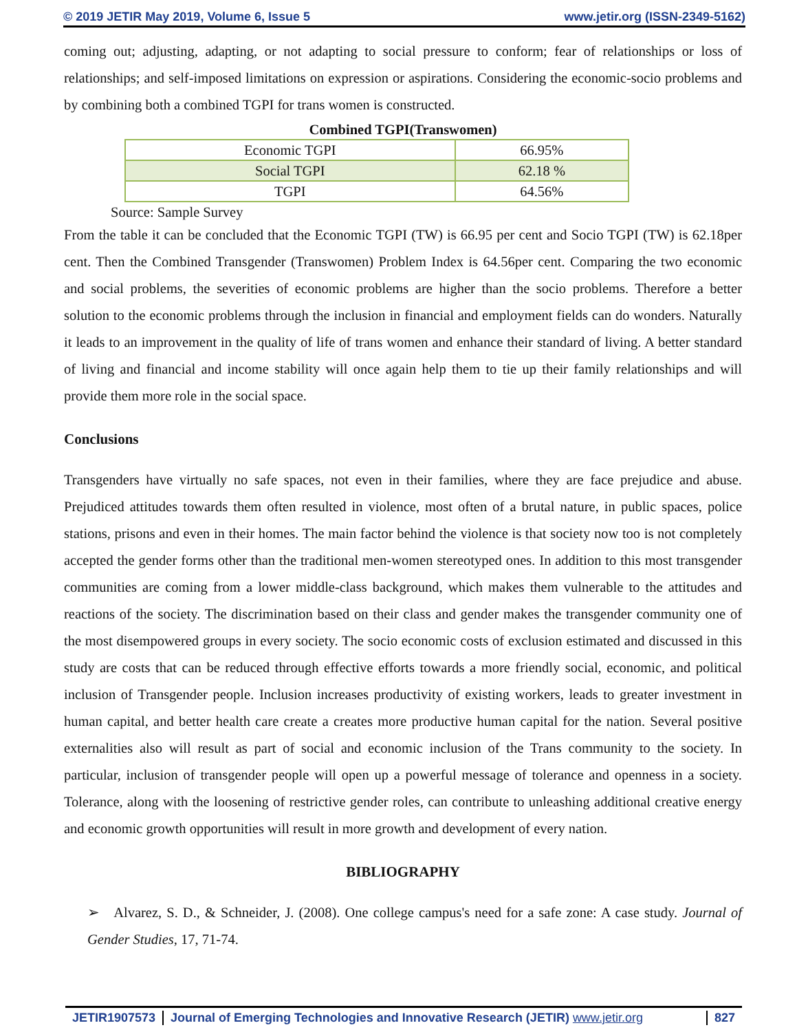© 2019 JETIR May 2019, Volume 6, Issue 5 www.jetir.org (ISSN-2349-5162)
coming out; adjusting, adapting, or not adapting to social pressure to conform; fear of relationships or loss of relationships; and self-imposed limitations on expression or aspirations. Considering the economic-socio problems and by combining both a combined TGPI for trans women is constructed.
Combined TGPI(Transwomen)
| Economic TGPI | 66.95% |
| Social TGPI | 62.18 % |
| TGPI | 64.56% |
Source: Sample Survey
From the table it can be concluded that the Economic TGPI (TW) is 66.95 per cent and Socio TGPI (TW) is 62.18per cent. Then the Combined Transgender (Transwomen) Problem Index is 64.56per cent. Comparing the two economic and social problems, the severities of economic problems are higher than the socio problems. Therefore a better solution to the economic problems through the inclusion in financial and employment fields can do wonders. Naturally it leads to an improvement in the quality of life of trans women and enhance their standard of living. A better standard of living and financial and income stability will once again help them to tie up their family relationships and will provide them more role in the social space.
Conclusions
Transgenders have virtually no safe spaces, not even in their families, where they are face prejudice and abuse. Prejudiced attitudes towards them often resulted in violence, most often of a brutal nature, in public spaces, police stations, prisons and even in their homes. The main factor behind the violence is that society now too is not completely accepted the gender forms other than the traditional men-women stereotyped ones. In addition to this most transgender communities are coming from a lower middle-class background, which makes them vulnerable to the attitudes and reactions of the society. The discrimination based on their class and gender makes the transgender community one of the most disempowered groups in every society. The socio economic costs of exclusion estimated and discussed in this study are costs that can be reduced through effective efforts towards a more friendly social, economic, and political inclusion of Transgender people. Inclusion increases productivity of existing workers, leads to greater investment in human capital, and better health care create a creates more productive human capital for the nation. Several positive externalities also will result as part of social and economic inclusion of the Trans community to the society. In particular, inclusion of transgender people will open up a powerful message of tolerance and openness in a society. Tolerance, along with the loosening of restrictive gender roles, can contribute to unleashing additional creative energy and economic growth opportunities will result in more growth and development of every nation.
BIBLIOGRAPHY
➢ Alvarez, S. D., & Schneider, J. (2008). One college campus's need for a safe zone: A case study. Journal of Gender Studies, 17, 71-74.
JETIR1907573 Journal of Emerging Technologies and Innovative Research (JETIR) www.jetir.org 827